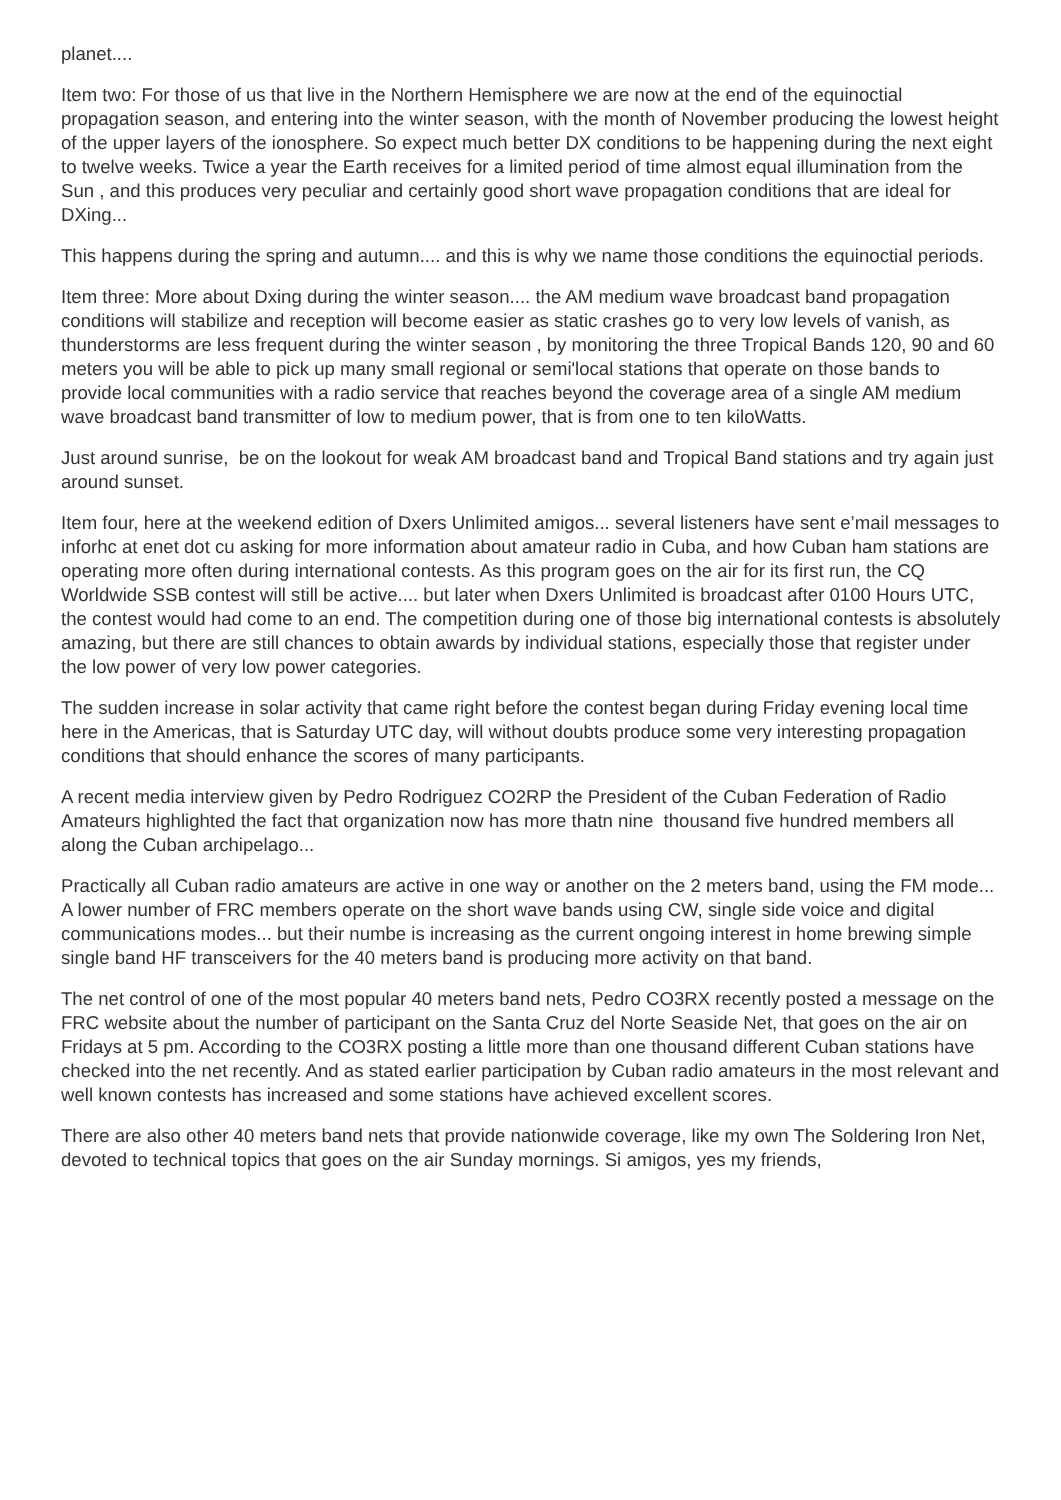planet....
Item two: For those of us that live in the Northern Hemisphere we are now at the end of the equinoctial propagation season, and entering into the winter season, with the month of November producing the lowest height of the upper layers of the ionosphere. So expect much better DX conditions to be happening during the next eight to twelve weeks. Twice a year the Earth receives for a limited period of time almost equal illumination from the Sun , and this produces very peculiar and certainly good short wave propagation conditions that are ideal for DXing...
This happens during the spring and autumn.... and this is why we name those conditions the equinoctial periods.
Item three: More about Dxing during the winter season.... the AM medium wave broadcast band propagation conditions will stabilize and reception will become easier as static crashes go to very low levels of vanish, as thunderstorms are less frequent during the winter season , by monitoring the three Tropical Bands 120, 90 and 60 meters you will be able to pick up many small regional or semi'local stations that operate on those bands to provide local communities with a radio service that reaches beyond the coverage area of a single AM medium wave broadcast band transmitter of low to medium power, that is from one to ten kiloWatts.
Just around sunrise, be on the lookout for weak AM broadcast band and Tropical Band stations and try again just around sunset.
Item four, here at the weekend edition of Dxers Unlimited amigos... several listeners have sent e’mail messages to inforhc at enet dot cu asking for more information about amateur radio in Cuba, and how Cuban ham stations are operating more often during international contests. As this program goes on the air for its first run, the CQ Worldwide SSB contest will still be active.... but later when Dxers Unlimited is broadcast after 0100 Hours UTC, the contest would had come to an end. The competition during one of those big international contests is absolutely amazing, but there are still chances to obtain awards by individual stations, especially those that register under the low power of very low power categories.
The sudden increase in solar activity that came right before the contest began during Friday evening local time here in the Americas, that is Saturday UTC day, will without doubts produce some very interesting propagation conditions that should enhance the scores of many participants.
A recent media interview given by Pedro Rodriguez CO2RP the President of the Cuban Federation of Radio Amateurs highlighted the fact that organization now has more thatn nine thousand five hundred members all along the Cuban archipelago...
Practically all Cuban radio amateurs are active in one way or another on the 2 meters band, using the FM mode... A lower number of FRC members operate on the short wave bands using CW, single side voice and digital communications modes... but their numbe is increasing as the current ongoing interest in home brewing simple single band HF transceivers for the 40 meters band is producing more activity on that band.
The net control of one of the most popular 40 meters band nets, Pedro CO3RX recently posted a message on the FRC website about the number of participant on the Santa Cruz del Norte Seaside Net, that goes on the air on Fridays at 5 pm. According to the CO3RX posting a little more than one thousand different Cuban stations have checked into the net recently. And as stated earlier participation by Cuban radio amateurs in the most relevant and well known contests has increased and some stations have achieved excellent scores.
There are also other 40 meters band nets that provide nationwide coverage, like my own The Soldering Iron Net, devoted to technical topics that goes on the air Sunday mornings. Si amigos, yes my friends,